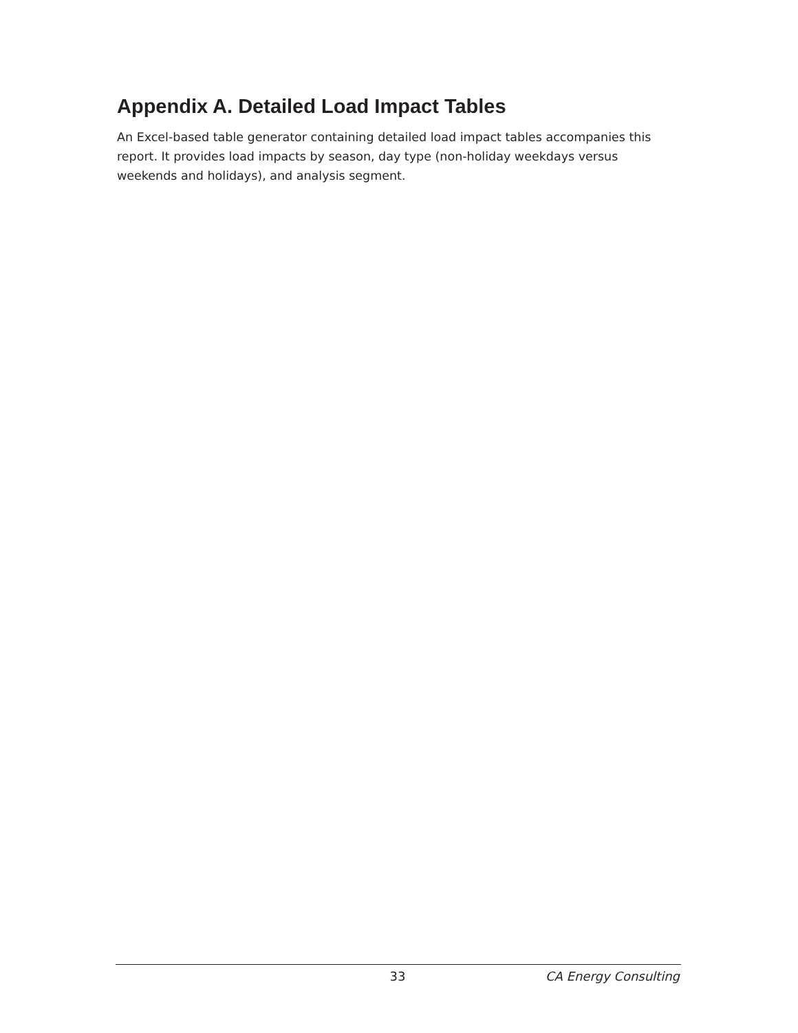Appendix A. Detailed Load Impact Tables
An Excel-based table generator containing detailed load impact tables accompanies this report. It provides load impacts by season, day type (non-holiday weekdays versus weekends and holidays), and analysis segment.
33 CA Energy Consulting